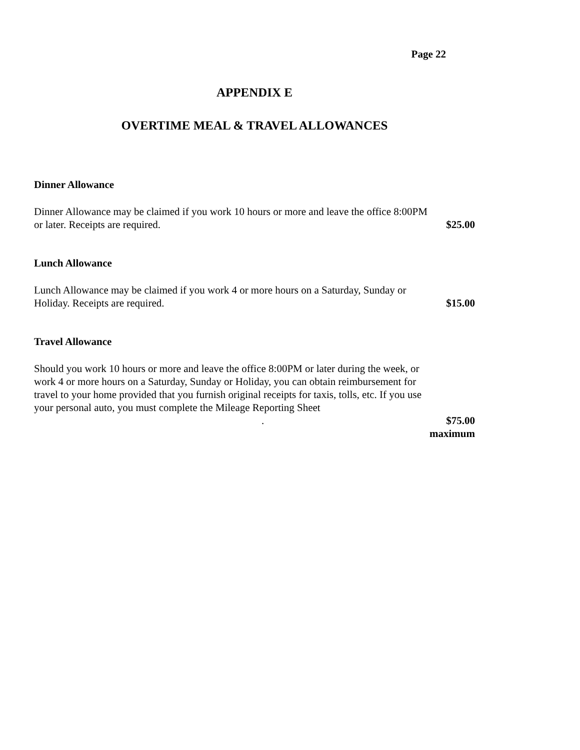Page 22
APPENDIX E
OVERTIME MEAL & TRAVEL ALLOWANCES
Dinner Allowance
Dinner Allowance may be claimed if you work 10 hours or more and leave the office 8:00PM or later. Receipts are required.
$25.00
Lunch Allowance
Lunch Allowance may be claimed if you work 4 or more hours on a Saturday, Sunday or Holiday. Receipts are required.
$15.00
Travel Allowance
Should you work 10 hours or more and leave the office 8:00PM or later during the week, or work 4 or more hours on a Saturday, Sunday or Holiday, you can obtain reimbursement for travel to your home provided that you furnish original receipts for taxis, tolls, etc. If you use your personal auto, you must complete the Mileage Reporting Sheet .
$75.00
maximum